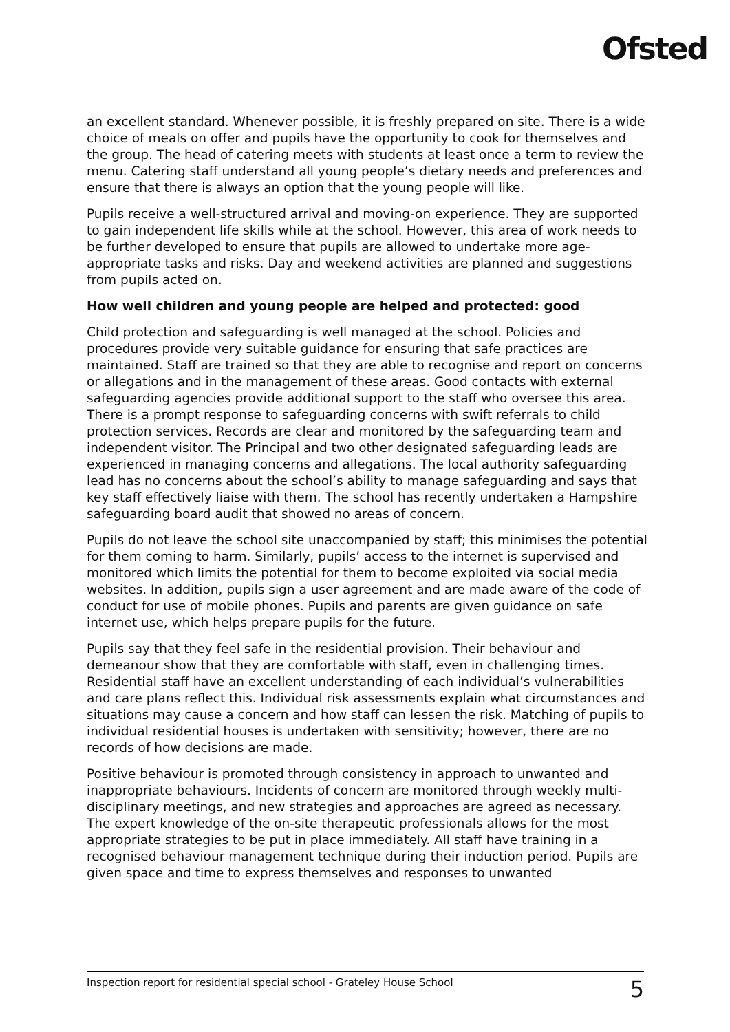Ofsted
an excellent standard. Whenever possible, it is freshly prepared on site. There is a wide choice of meals on offer and pupils have the opportunity to cook for themselves and the group. The head of catering meets with students at least once a term to review the menu. Catering staff understand all young people’s dietary needs and preferences and ensure that there is always an option that the young people will like.
Pupils receive a well-structured arrival and moving-on experience. They are supported to gain independent life skills while at the school. However, this area of work needs to be further developed to ensure that pupils are allowed to undertake more age-appropriate tasks and risks. Day and weekend activities are planned and suggestions from pupils acted on.
How well children and young people are helped and protected: good
Child protection and safeguarding is well managed at the school. Policies and procedures provide very suitable guidance for ensuring that safe practices are maintained. Staff are trained so that they are able to recognise and report on concerns or allegations and in the management of these areas. Good contacts with external safeguarding agencies provide additional support to the staff who oversee this area. There is a prompt response to safeguarding concerns with swift referrals to child protection services. Records are clear and monitored by the safeguarding team and independent visitor. The Principal and two other designated safeguarding leads are experienced in managing concerns and allegations. The local authority safeguarding lead has no concerns about the school’s ability to manage safeguarding and says that key staff effectively liaise with them. The school has recently undertaken a Hampshire safeguarding board audit that showed no areas of concern.
Pupils do not leave the school site unaccompanied by staff; this minimises the potential for them coming to harm. Similarly, pupils’ access to the internet is supervised and monitored which limits the potential for them to become exploited via social media websites. In addition, pupils sign a user agreement and are made aware of the code of conduct for use of mobile phones. Pupils and parents are given guidance on safe internet use, which helps prepare pupils for the future.
Pupils say that they feel safe in the residential provision. Their behaviour and demeanour show that they are comfortable with staff, even in challenging times. Residential staff have an excellent understanding of each individual’s vulnerabilities and care plans reflect this. Individual risk assessments explain what circumstances and situations may cause a concern and how staff can lessen the risk. Matching of pupils to individual residential houses is undertaken with sensitivity; however, there are no records of how decisions are made.
Positive behaviour is promoted through consistency in approach to unwanted and inappropriate behaviours. Incidents of concern are monitored through weekly multi-disciplinary meetings, and new strategies and approaches are agreed as necessary. The expert knowledge of the on-site therapeutic professionals allows for the most appropriate strategies to be put in place immediately. All staff have training in a recognised behaviour management technique during their induction period. Pupils are given space and time to express themselves and responses to unwanted
Inspection report for residential special school - Grateley House School 5